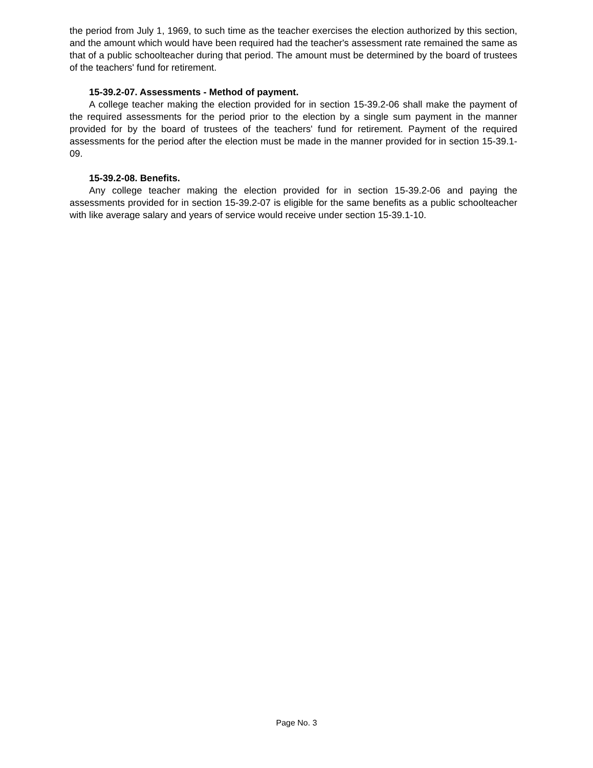the period from July 1, 1969, to such time as the teacher exercises the election authorized by this section, and the amount which would have been required had the teacher's assessment rate remained the same as that of a public schoolteacher during that period. The amount must be determined by the board of trustees of the teachers' fund for retirement.
15-39.2-07. Assessments - Method of payment.
A college teacher making the election provided for in section 15-39.2-06 shall make the payment of the required assessments for the period prior to the election by a single sum payment in the manner provided for by the board of trustees of the teachers' fund for retirement. Payment of the required assessments for the period after the election must be made in the manner provided for in section 15-39.1-09.
15-39.2-08. Benefits.
Any college teacher making the election provided for in section 15-39.2-06 and paying the assessments provided for in section 15-39.2-07 is eligible for the same benefits as a public schoolteacher with like average salary and years of service would receive under section 15-39.1-10.
Page No. 3